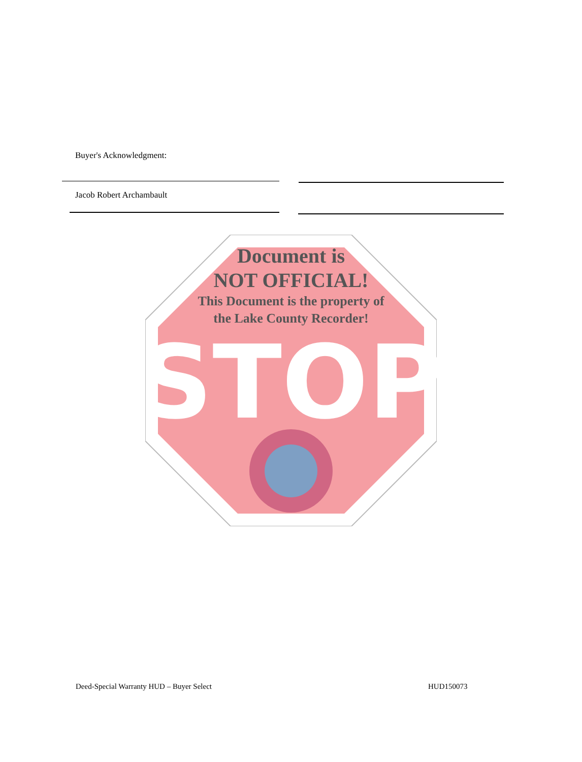Buyer's Acknowledgment:
Jacob Robert Archambault
STOP
Document is
NOT OFFICIAL!
This Document is the property of
the Lake County Recorder!
Deed-Special Warranty HUD – Buyer Select
HUD150073